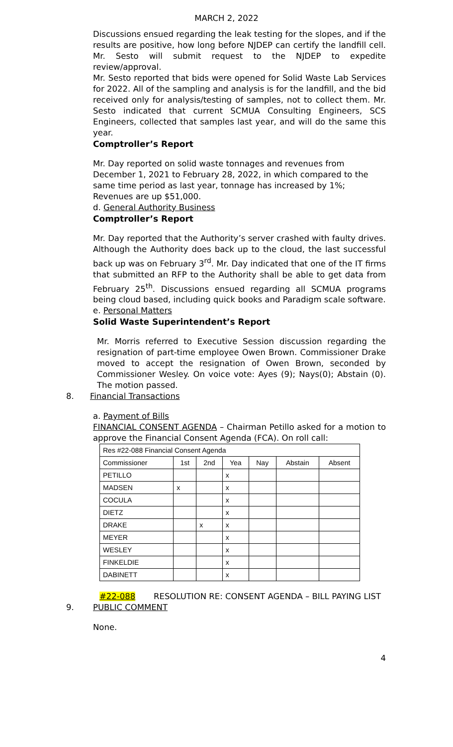MARCH 2, 2022
Discussions ensued regarding the leak testing for the slopes, and if the results are positive, how long before NJDEP can certify the landfill cell. Mr. Sesto will submit request to the NJDEP to expedite review/approval.
Mr. Sesto reported that bids were opened for Solid Waste Lab Services for 2022. All of the sampling and analysis is for the landfill, and the bid received only for analysis/testing of samples, not to collect them. Mr. Sesto indicated that current SCMUA Consulting Engineers, SCS Engineers, collected that samples last year, and will do the same this year.
Comptroller’s Report
Mr. Day reported on solid waste tonnages and revenues from December 1, 2021 to February 28, 2022, in which compared to the same time period as last year, tonnage has increased by 1%; Revenues are up $51,000.
d. General Authority Business
Comptroller’s Report
Mr. Day reported that the Authority’s server crashed with faulty drives. Although the Authority does back up to the cloud, the last successful back up was on February 3<sup>rd</sup>. Mr. Day indicated that one of the IT firms that submitted an RFP to the Authority shall be able to get data from February 25<sup>th</sup>. Discussions ensued regarding all SCMUA programs being cloud based, including quick books and Paradigm scale software.
e. Personal Matters
Solid Waste Superintendent’s Report
Mr. Morris referred to Executive Session discussion regarding the resignation of part-time employee Owen Brown. Commissioner Drake moved to accept the resignation of Owen Brown, seconded by Commissioner Wesley. On voice vote: Ayes (9); Nays(0); Abstain (0). The motion passed.
8. Financial Transactions
a. Payment of Bills
FINANCIAL CONSENT AGENDA – Chairman Petillo asked for a motion to approve the Financial Consent Agenda (FCA). On roll call:
| Res #22-088 Financial Consent Agenda | | | | | | |
| Commissioner | 1st | 2nd | Yea | Nay | Abstain | Absent |
| PETILLO | | | x | | | |
| MADSEN | x | | x | | | |
| COCULA | | | x | | | |
| DIETZ | | | x | | | |
| DRAKE | | x | x | | | |
| MEYER | | | x | | | |
| WESLEY | | | x | | | |
| FINKELDIE | | | x | | | |
| DABINETT | | | x | | | |
#22-088 RESOLUTION RE: CONSENT AGENDA – BILL PAYING LIST
9. PUBLIC COMMENT
None.
4